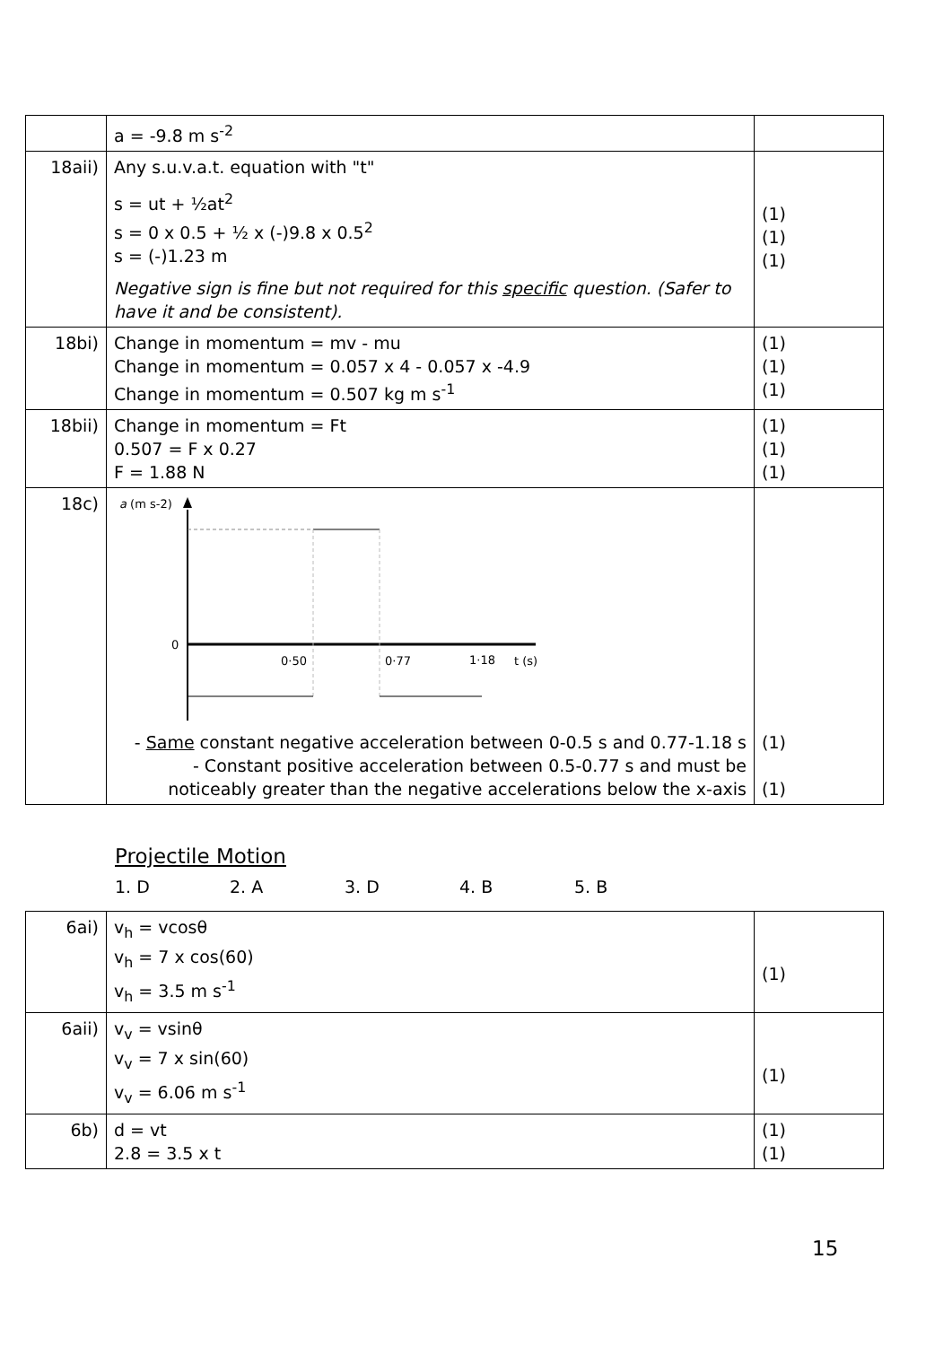| | a = -9.8 m s<sup>-2</sup> | |
| 18aii) | Any s.u.v.a.t. equation with "t" s = ut + ½at<sup>2</sup> s = 0 x 0.5 + ½ x (-)9.8 x 0.5<sup>2</sup> s = (-)1.23 m Negative sign is fine but not required for this specific question. (Safer to have it and be consistent). | (1) (1) (1) |
| 18bi) | Change in momentum = mv - mu Change in momentum = 0.057 x 4 - 0.057 x -4.9 Change in momentum = 0.507 kg m s<sup>-1</sup> | (1) (1) (1) |
| 18bii) | Change in momentum = Ft 0.507 = F x 0.27 F = 1.88 N | (1) (1) (1) |
| 18c) | a (m s-2) 0 0·50 0·77 1·18 t (s) - Same constant negative acceleration between 0-0.5 s and 0.77-1.18 s - Constant positive acceleration between 0.5-0.77 s and must be noticeably greater than the negative accelerations below the x-axis | (1) (1) |
Projectile Motion
1. D 2. A 3. D 4. B 5. B
| 6ai) | v<sub>h</sub> = vcosθ v<sub>h</sub> = 7 x cos(60) v<sub>h</sub> = 3.5 m s<sup>-1</sup> | (1) |
| 6aii) | v<sub>v</sub> = vsinθ v<sub>v</sub> = 7 x sin(60) v<sub>v</sub> = 6.06 m s<sup>-1</sup> | (1) |
| 6b) | d = vt 2.8 = 3.5 x t | (1) (1) |
15